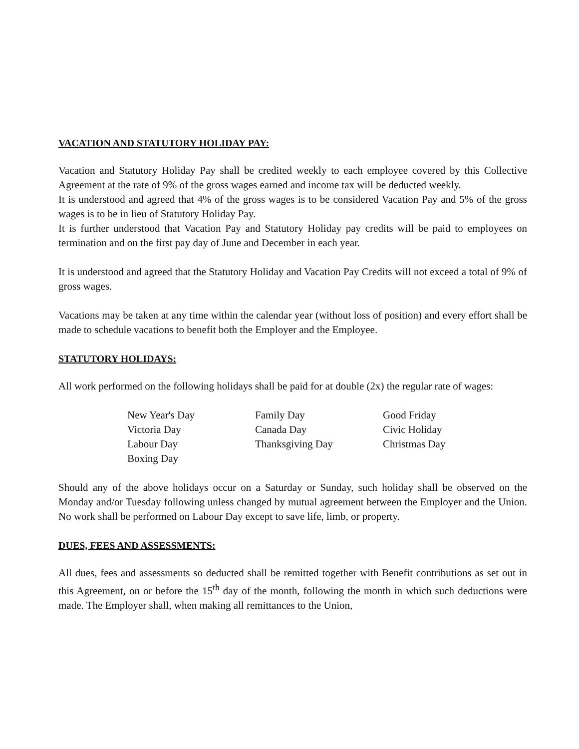VACATION AND STATUTORY HOLIDAY PAY:
Vacation and Statutory Holiday Pay shall be credited weekly to each employee covered by this Collective Agreement at the rate of 9% of the gross wages earned and income tax will be deducted weekly.
It is understood and agreed that 4% of the gross wages is to be considered Vacation Pay and 5% of the gross wages is to be in lieu of Statutory Holiday Pay.
It is further understood that Vacation Pay and Statutory Holiday pay credits will be paid to employees on termination and on the first pay day of June and December in each year.
It is understood and agreed that the Statutory Holiday and Vacation Pay Credits will not exceed a total of 9% of gross wages.
Vacations may be taken at any time within the calendar year (without loss of position) and every effort shall be made to schedule vacations to benefit both the Employer and the Employee.
STATUTORY HOLIDAYS:
All work performed on the following holidays shall be paid for at double (2x) the regular rate of wages:
| New Year's Day | Family Day | Good Friday |
| Victoria Day | Canada Day | Civic Holiday |
| Labour Day | Thanksgiving Day | Christmas Day |
| Boxing Day | | |
Should any of the above holidays occur on a Saturday or Sunday, such holiday shall be observed on the Monday and/or Tuesday following unless changed by mutual agreement between the Employer and the Union. No work shall be performed on Labour Day except to save life, limb, or property.
DUES, FEES AND ASSESSMENTS:
All dues, fees and assessments so deducted shall be remitted together with Benefit contributions as set out in this Agreement, on or before the 15<sup>th</sup> day of the month, following the month in which such deductions were made. The Employer shall, when making all remittances to the Union,